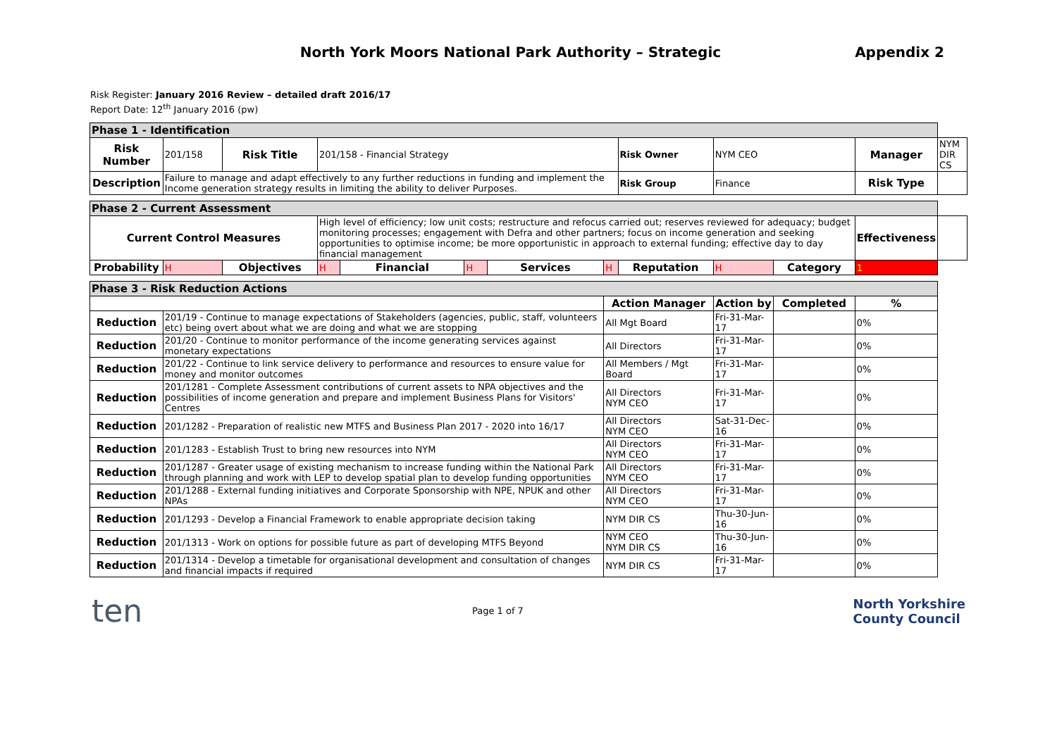North York Moors National Park Authority – Strategic Appendix 2
Risk Register: January 2016 Review – detailed draft 2016/17
Report Date: 12<sup>th</sup> January 2016 (pw)
| Phase 1 - Identification | | | | | | | | | | | | |
| Risk Number | 201/158 | Risk Title | 201/158 - Financial Strategy | | | | | Risk Owner | NYM CEO | | Manager | NYM DIR CS |
| Description | Failure to manage and adapt effectively to any further reductions in funding and implement the Income generation strategy results in limiting the ability to deliver Purposes. | | | | | | | Risk Group | Finance | | Risk Type | |
| Phase 2 - Current Assessment | | | | | | | | | | | | |
| Current Control Measures | | | High level of efficiency; low unit costs; restructure and refocus carried out; reserves reviewed for adequacy; budget monitoring processes; engagement with Defra and other partners; focus on income generation and seeking opportunities to optimise income; be more opportunistic in approach to external funding; effective day to day financial management | | | | | | | | Effectiveness | |
| Probability | H | Objectives | H | Financial | H | Services | H | Reputation | H | Category | 1 | |
| Phase 3 - Risk Reduction Actions | | | | | | | | | | | | |
| | | | | | | | Action Manager | | Action by | Completed | % | |
| Reduction | 201/19 - Continue to manage expectations of Stakeholders (agencies, public, staff, volunteers etc) being overt about what we are doing and what we are stopping | | | | | | All Mgt Board | | Fri-31-Mar-17 | | 0% | |
| Reduction | 201/20 - Continue to monitor performance of the income generating services against monetary expectations | | | | | | All Directors | | Fri-31-Mar-17 | | 0% | |
| Reduction | 201/22 - Continue to link service delivery to performance and resources to ensure value for money and monitor outcomes | | | | | | All Members / Mgt Board | | Fri-31-Mar-17 | | 0% | |
| Reduction | 201/1281 - Complete Assessment contributions of current assets to NPA objectives and the possibilities of income generation and prepare and implement Business Plans for Visitors' Centres | | | | | | All Directors NYM CEO | | Fri-31-Mar-17 | | 0% | |
| Reduction | 201/1282 - Preparation of realistic new MTFS and Business Plan 2017 - 2020 into 16/17 | | | | | | All Directors NYM CEO | | Sat-31-Dec-16 | | 0% | |
| Reduction | 201/1283 - Establish Trust to bring new resources into NYM | | | | | | All Directors NYM CEO | | Fri-31-Mar-17 | | 0% | |
| Reduction | 201/1287 - Greater usage of existing mechanism to increase funding within the National Park through planning and work with LEP to develop spatial plan to develop funding opportunities | | | | | | All Directors NYM CEO | | Fri-31-Mar-17 | | 0% | |
| Reduction | 201/1288 - External funding initiatives and Corporate Sponsorship with NPE, NPUK and other NPAs | | | | | | All Directors NYM CEO | | Fri-31-Mar-17 | | 0% | |
| Reduction | 201/1293 - Develop a Financial Framework to enable appropriate decision taking | | | | | | NYM DIR CS | | Thu-30-Jun-16 | | 0% | |
| Reduction | 201/1313 - Work on options for possible future as part of developing MTFS Beyond | | | | | | NYM CEO NYM DIR CS | | Thu-30-Jun-16 | | 0% | |
| Reduction | 201/1314 - Develop a timetable for organisational development and consultation of changes and financial impacts if required | | | | | | NYM DIR CS | | Fri-31-Mar-17 | | 0% | |
ten Page 1 of 7 North Yorkshire
County Council